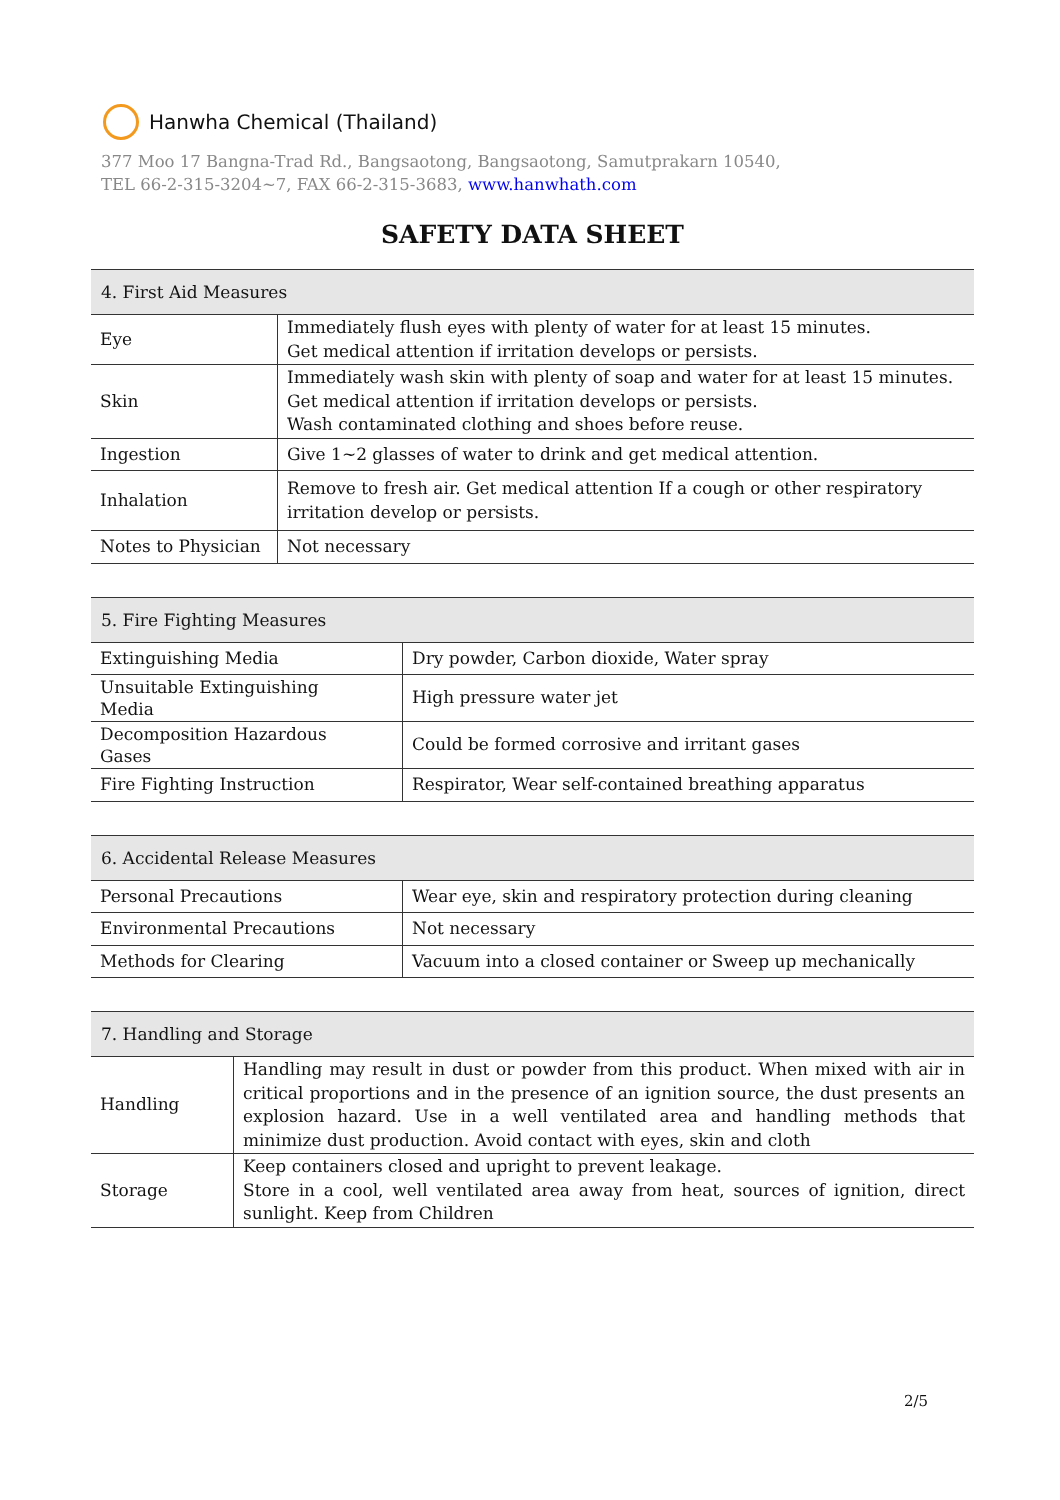Hanwha Chemical (Thailand)
377 Moo 17 Bangna-Trad Rd., Bangsaotong, Bangsaotong, Samutprakarn 10540,
TEL 66-2-315-3204~7, FAX 66-2-315-3683, www.hanwhath.com
SAFETY DATA SHEET
| 4. First Aid Measures | |
| --- | --- |
| Eye | Immediately flush eyes with plenty of water for at least 15 minutes. Get medical attention if irritation develops or persists. |
| Skin | Immediately wash skin with plenty of soap and water for at least 15 minutes. Get medical attention if irritation develops or persists. Wash contaminated clothing and shoes before reuse. |
| Ingestion | Give 1~2 glasses of water to drink and get medical attention. |
| Inhalation | Remove to fresh air. Get medical attention If a cough or other respiratory irritation develop or persists. |
| Notes to Physician | Not necessary |
| 5. Fire Fighting Measures | |
| --- | --- |
| Extinguishing Media | Dry powder, Carbon dioxide, Water spray |
| Unsuitable Extinguishing Media | High pressure water jet |
| Decomposition Hazardous Gases | Could be formed corrosive and irritant gases |
| Fire Fighting Instruction | Respirator, Wear self-contained breathing apparatus |
| 6. Accidental Release Measures | |
| --- | --- |
| Personal Precautions | Wear eye, skin and respiratory protection during cleaning |
| Environmental Precautions | Not necessary |
| Methods for Clearing | Vacuum into a closed container or Sweep up mechanically |
| 7. Handling and Storage | |
| --- | --- |
| Handling | Handling may result in dust or powder from this product. When mixed with air in critical proportions and in the presence of an ignition source, the dust presents an explosion hazard. Use in a well ventilated area and handling methods that minimize dust production. Avoid contact with eyes, skin and cloth |
| Storage | Keep containers closed and upright to prevent leakage. Store in a cool, well ventilated area away from heat, sources of ignition, direct sunlight. Keep from Children |
2/5